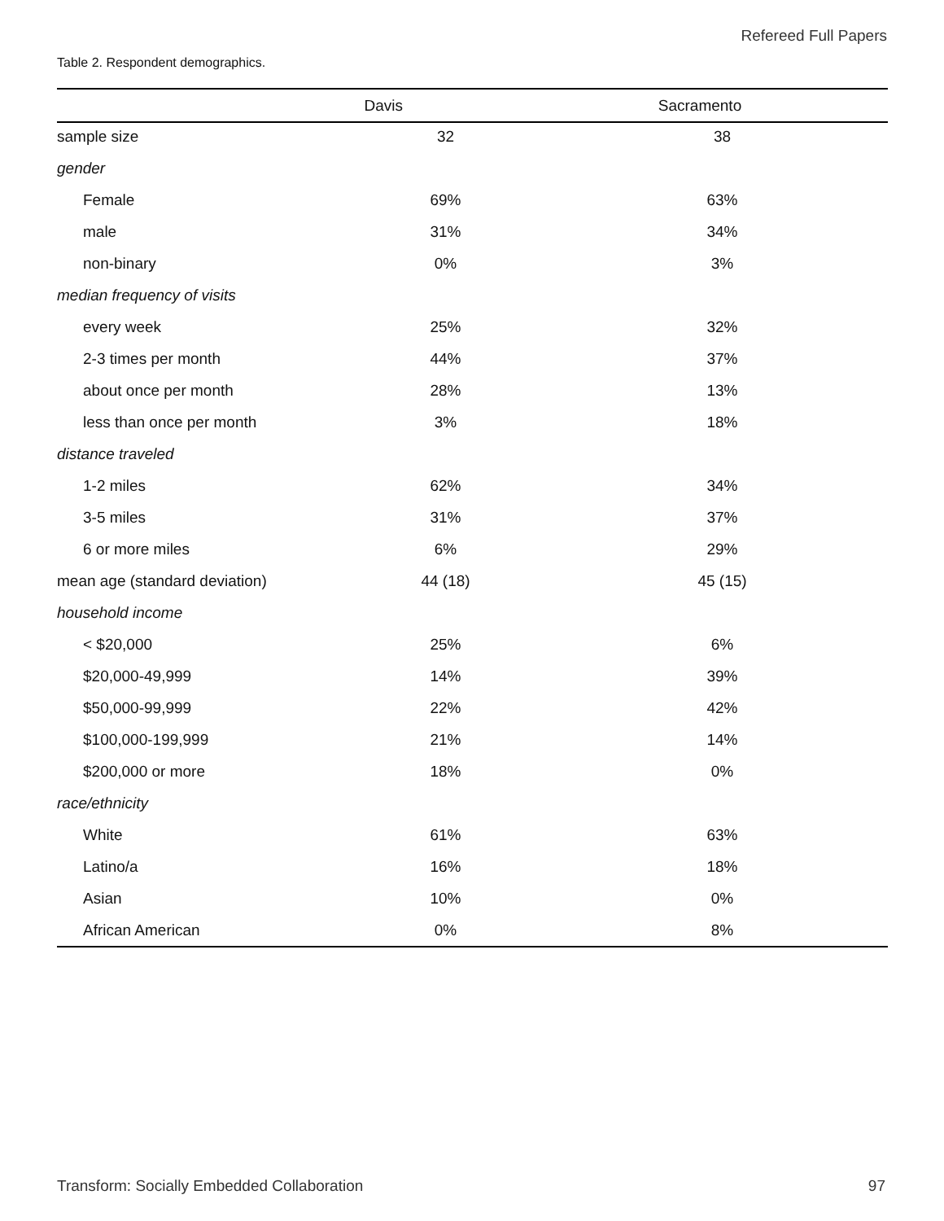Refereed Full Papers
Table 2. Respondent demographics.
| | Davis | Sacramento | |
| --- | --- | --- | --- |
| sample size | 32 | 38 | |
| gender | | | |
| Female | 69% | 63% | |
| male | 31% | 34% | |
| non-binary | 0% | 3% | |
| median frequency of visits | | | |
| every week | 25% | 32% | |
| 2-3 times per month | 44% | 37% | |
| about once per month | 28% | 13% | |
| less than once per month | 3% | 18% | |
| distance traveled | | | |
| 1-2 miles | 62% | 34% | |
| 3-5 miles | 31% | 37% | |
| 6 or more miles | 6% | 29% | |
| mean age (standard deviation) | 44 (18) | 45 (15) | |
| household income | | | |
| < $20,000 | 25% | 6% | |
| $20,000-49,999 | 14% | 39% | |
| $50,000-99,999 | 22% | 42% | |
| $100,000-199,999 | 21% | 14% | |
| $200,000 or more | 18% | 0% | |
| race/ethnicity | | | |
| White | 61% | 63% | |
| Latino/a | 16% | 18% | |
| Asian | 10% | 0% | |
| African American | 0% | 8% | |
Transform: Socially Embedded Collaboration
97